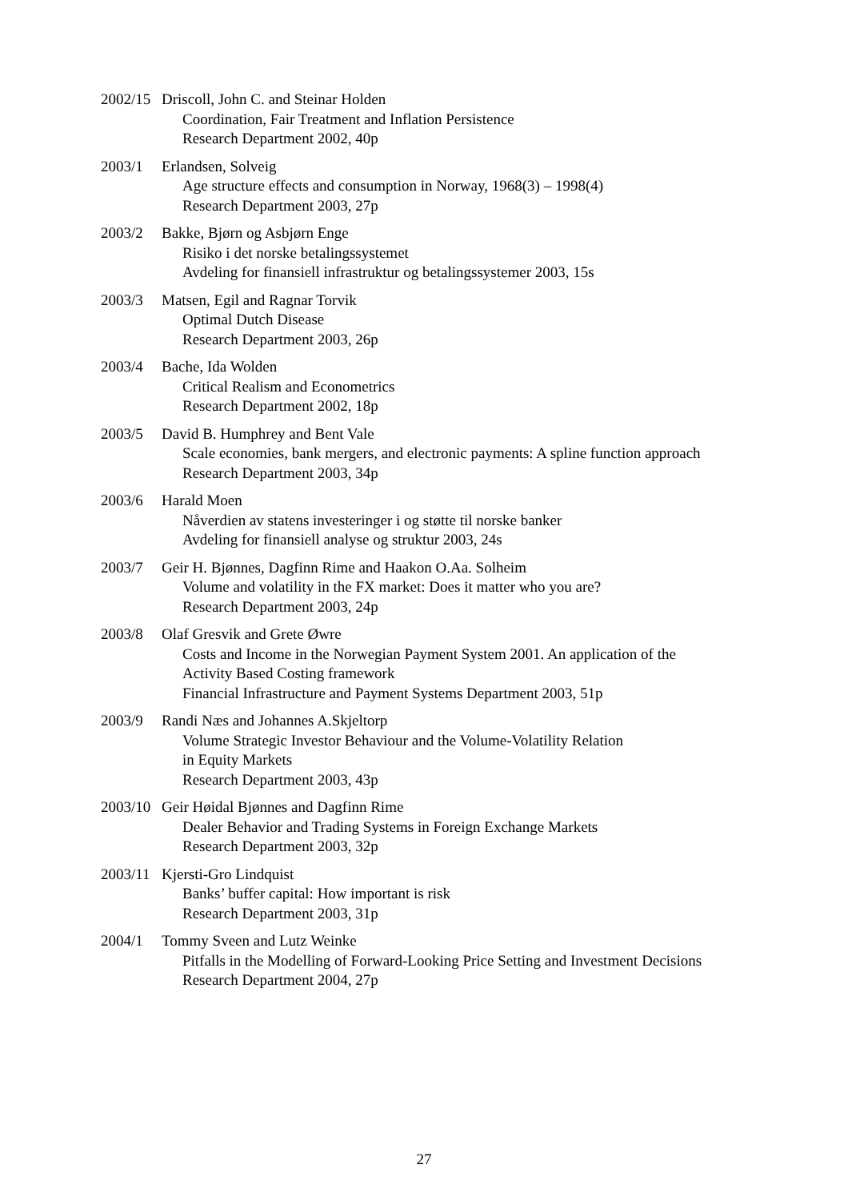2002/15 Driscoll, John C. and Steinar Holden
Coordination, Fair Treatment and Inflation Persistence
Research Department 2002, 40p
2003/1 Erlandsen, Solveig
Age structure effects and consumption in Norway, 1968(3) – 1998(4)
Research Department 2003, 27p
2003/2 Bakke, Bjørn og Asbjørn Enge
Risiko i det norske betalingssystemet
Avdeling for finansiell infrastruktur og betalingssystemer 2003, 15s
2003/3 Matsen, Egil and Ragnar Torvik
Optimal Dutch Disease
Research Department 2003, 26p
2003/4 Bache, Ida Wolden
Critical Realism and Econometrics
Research Department 2002, 18p
2003/5 David B. Humphrey and Bent Vale
Scale economies, bank mergers, and electronic payments: A spline function approach
Research Department 2003, 34p
2003/6 Harald Moen
Nåverdien av statens investeringer i og støtte til norske banker
Avdeling for finansiell analyse og struktur 2003, 24s
2003/7 Geir H. Bjønnes, Dagfinn Rime and Haakon O.Aa. Solheim
Volume and volatility in the FX market: Does it matter who you are?
Research Department 2003, 24p
2003/8 Olaf Gresvik and Grete Øwre
Costs and Income in the Norwegian Payment System 2001. An application of the
Activity Based Costing framework
Financial Infrastructure and Payment Systems Department 2003, 51p
2003/9 Randi Næs and Johannes A.Skjeltorp
Volume Strategic Investor Behaviour and the Volume-Volatility Relation
in Equity Markets
Research Department 2003, 43p
2003/10 Geir Høidal Bjønnes and Dagfinn Rime
Dealer Behavior and Trading Systems in Foreign Exchange Markets
Research Department 2003, 32p
2003/11 Kjersti-Gro Lindquist
Banks’ buffer capital: How important is risk
Research Department 2003, 31p
2004/1 Tommy Sveen and Lutz Weinke
Pitfalls in the Modelling of Forward-Looking Price Setting and Investment Decisions
Research Department 2004, 27p
27